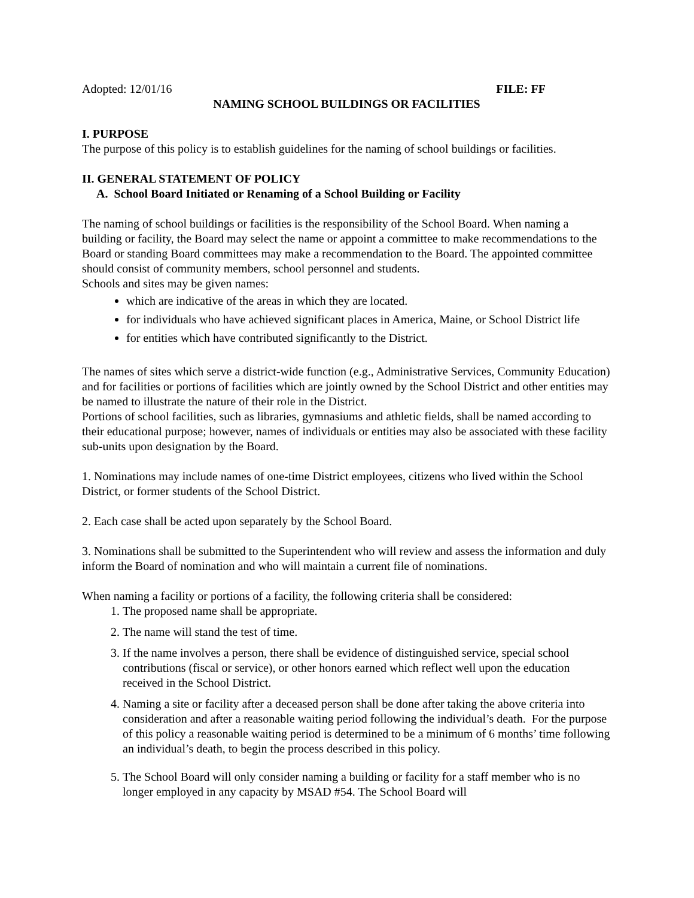Adopted: 12/01/16 FILE: FF
NAMING SCHOOL BUILDINGS OR FACILITIES
I. PURPOSE
The purpose of this policy is to establish guidelines for the naming of school buildings or facilities.
II. GENERAL STATEMENT OF POLICY
A. School Board Initiated or Renaming of a School Building or Facility
The naming of school buildings or facilities is the responsibility of the School Board. When naming a building or facility, the Board may select the name or appoint a committee to make recommendations to the Board or standing Board committees may make a recommendation to the Board. The appointed committee should consist of community members, school personnel and students.
Schools and sites may be given names:
which are indicative of the areas in which they are located.
for individuals who have achieved significant places in America, Maine, or School District life
for entities which have contributed significantly to the District.
The names of sites which serve a district-wide function (e.g., Administrative Services, Community Education) and for facilities or portions of facilities which are jointly owned by the School District and other entities may be named to illustrate the nature of their role in the District.
Portions of school facilities, such as libraries, gymnasiums and athletic fields, shall be named according to their educational purpose; however, names of individuals or entities may also be associated with these facility sub-units upon designation by the Board.
1. Nominations may include names of one-time District employees, citizens who lived within the School District, or former students of the School District.
2. Each case shall be acted upon separately by the School Board.
3. Nominations shall be submitted to the Superintendent who will review and assess the information and duly inform the Board of nomination and who will maintain a current file of nominations.
When naming a facility or portions of a facility, the following criteria shall be considered:
1. The proposed name shall be appropriate.
2. The name will stand the test of time.
3. If the name involves a person, there shall be evidence of distinguished service, special school contributions (fiscal or service), or other honors earned which reflect well upon the education received in the School District.
4. Naming a site or facility after a deceased person shall be done after taking the above criteria into consideration and after a reasonable waiting period following the individual’s death. For the purpose of this policy a reasonable waiting period is determined to be a minimum of 6 months’ time following an individual’s death, to begin the process described in this policy.
5. The School Board will only consider naming a building or facility for a staff member who is no longer employed in any capacity by MSAD #54. The School Board will